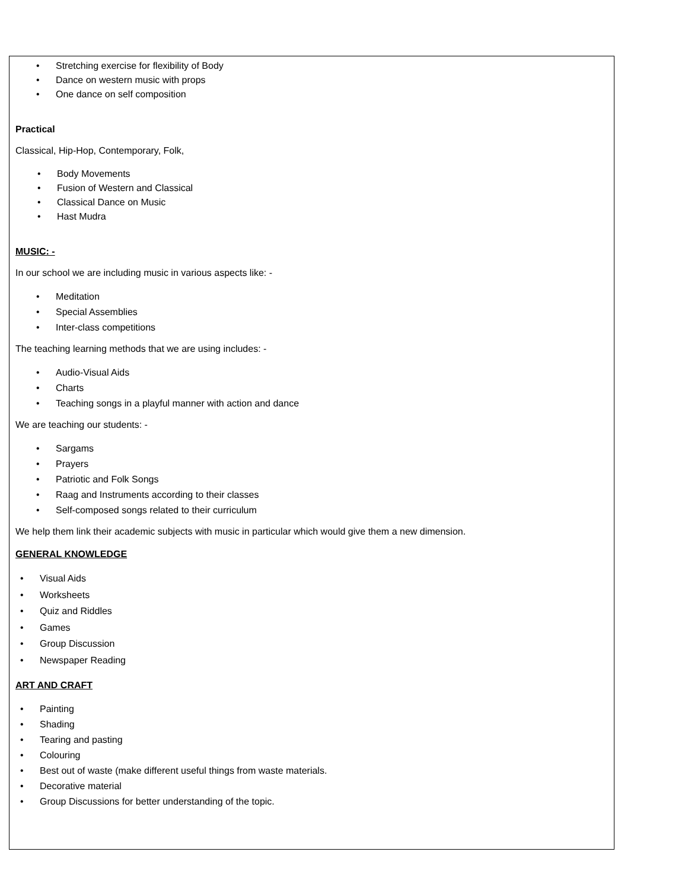• Stretching exercise for flexibility of Body
• Dance on western music with props
• One dance on self composition
Practical
Classical, Hip-Hop, Contemporary, Folk,
• Body Movements
• Fusion of Western and Classical
• Classical Dance on Music
• Hast Mudra
MUSIC: -
In our school we are including music in various aspects like: -
• Meditation
• Special Assemblies
• Inter-class competitions
The teaching learning methods that we are using includes: -
• Audio-Visual Aids
• Charts
• Teaching songs in a playful manner with action and dance
We are teaching our students: -
• Sargams
• Prayers
• Patriotic and Folk Songs
• Raag and Instruments according to their classes
• Self-composed songs related to their curriculum
We help them link their academic subjects with music in particular which would give them a new dimension.
GENERAL KNOWLEDGE
• Visual Aids
• Worksheets
• Quiz and Riddles
• Games
• Group Discussion
• Newspaper Reading
ART AND CRAFT
• Painting
• Shading
• Tearing and pasting
• Colouring
• Best out of waste (make different useful things from waste materials.
• Decorative material
• Group Discussions for better understanding of the topic.